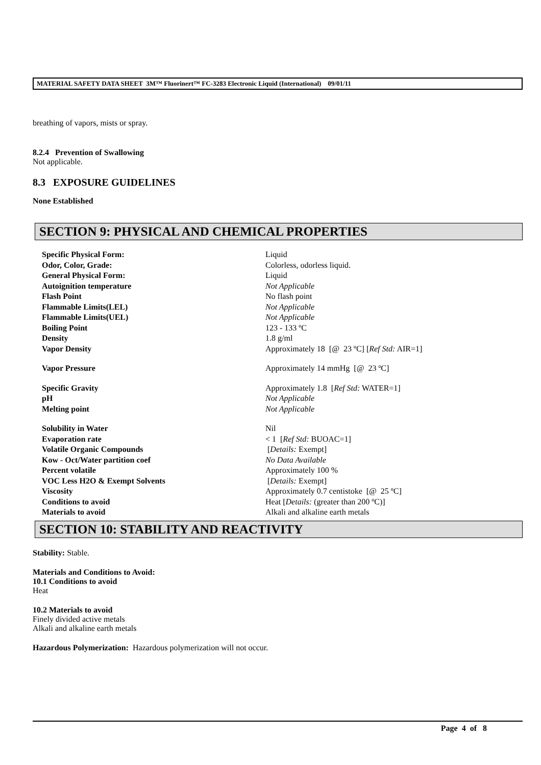MATERIAL SAFETY DATA SHEET 3M™ Fluorinert™ FC-3283 Electronic Liquid (International) 09/01/11
breathing of vapors, mists or spray.
8.2.4 Prevention of Swallowing
Not applicable.
8.3 EXPOSURE GUIDELINES
None Established
SECTION 9: PHYSICAL AND CHEMICAL PROPERTIES
| Specific Physical Form: | Liquid |
| Odor, Color, Grade: | Colorless, odorless liquid. |
| General Physical Form: | Liquid |
| Autoignition temperature | Not Applicable |
| Flash Point | No flash point |
| Flammable Limits(LEL) | Not Applicable |
| Flammable Limits(UEL) | Not Applicable |
| Boiling Point | 123 - 133 ºC |
| Density | 1.8 g/ml |
| Vapor Density | Approximately 18 [@ 23 ºC] [ Ref Std: AIR=1] |
| Vapor Pressure | Approximately 14 mmHg [@ 23 ºC] |
| Specific Gravity | Approximately 1.8 [ Ref Std: WATER=1] |
| pH | Not Applicable |
| Melting point | Not Applicable |
| Solubility in Water | Nil |
| Evaporation rate | < 1 [ Ref Std: BUOAC=1] |
| Volatile Organic Compounds | [ Details: Exempt] |
| Kow - Oct/Water partition coef | No Data Available |
| Percent volatile | Approximately 100 % |
| VOC Less H2O & Exempt Solvents | [ Details: Exempt] |
| Viscosity | Approximately 0.7 centistoke [@ 25 ºC] |
| Conditions to avoid | Heat [ Details: (greater than 200 ºC)] |
| Materials to avoid | Alkali and alkaline earth metals |
SECTION 10: STABILITY AND REACTIVITY
Stability: Stable.
Materials and Conditions to Avoid:
10.1 Conditions to avoid
Heat
10.2 Materials to avoid
Finely divided active metals
Alkali and alkaline earth metals
Hazardous Polymerization: Hazardous polymerization will not occur.
Page 4 of 8